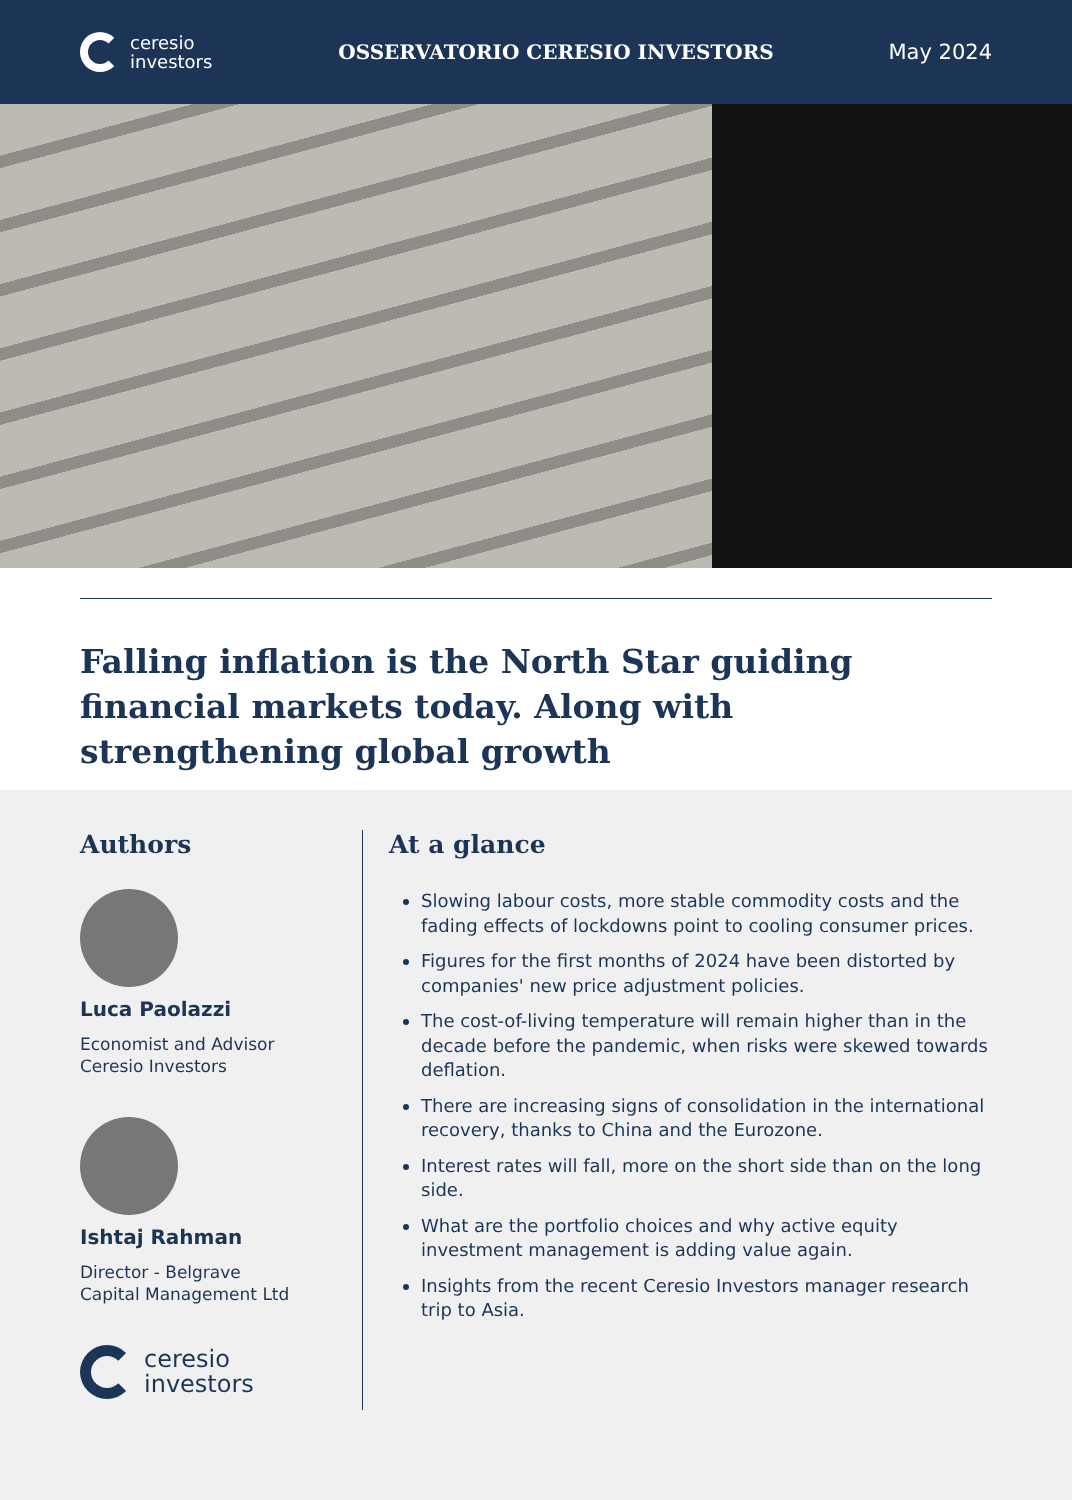ceresio
investors
OSSERVATORIO CERESIO INVESTORS May 2024
Falling inflation is the North Star guiding financial markets today. Along with strengthening global growth
Authors
Luca Paolazzi
Economist and Advisor
Ceresio Investors
Ishtaj Rahman
Director - Belgrave
Capital Management Ltd
ceresio
investors
At a glance
Slowing labour costs, more stable commodity costs and the fading effects of lockdowns point to cooling consumer prices.
Figures for the first months of 2024 have been distorted by companies' new price adjustment policies.
The cost-of-living temperature will remain higher than in the decade before the pandemic, when risks were skewed towards deflation.
There are increasing signs of consolidation in the international recovery, thanks to China and the Eurozone.
Interest rates will fall, more on the short side than on the long side.
What are the portfolio choices and why active equity investment management is adding value again.
Insights from the recent Ceresio Investors manager research trip to Asia.